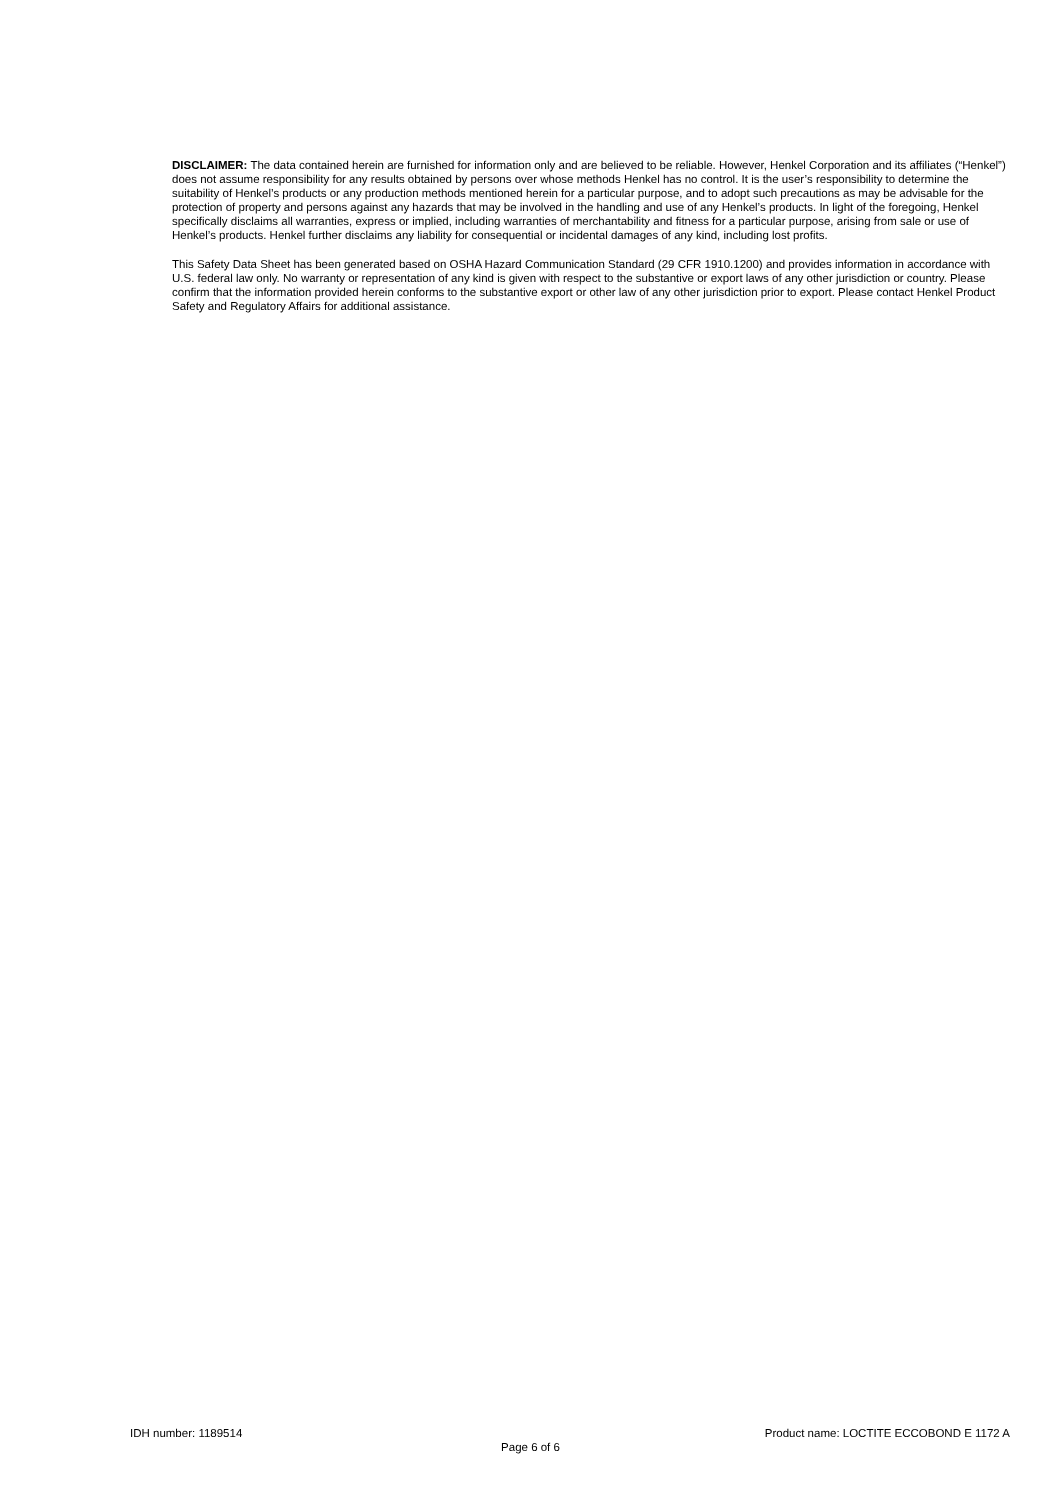DISCLAIMER: The data contained herein are furnished for information only and are believed to be reliable. However, Henkel Corporation and its affiliates (“Henkel”) does not assume responsibility for any results obtained by persons over whose methods Henkel has no control. It is the user’s responsibility to determine the suitability of Henkel’s products or any production methods mentioned herein for a particular purpose, and to adopt such precautions as may be advisable for the protection of property and persons against any hazards that may be involved in the handling and use of any Henkel’s products. In light of the foregoing, Henkel specifically disclaims all warranties, express or implied, including warranties of merchantability and fitness for a particular purpose, arising from sale or use of Henkel’s products. Henkel further disclaims any liability for consequential or incidental damages of any kind, including lost profits.
This Safety Data Sheet has been generated based on OSHA Hazard Communication Standard (29 CFR 1910.1200) and provides information in accordance with U.S. federal law only. No warranty or representation of any kind is given with respect to the substantive or export laws of any other jurisdiction or country. Please confirm that the information provided herein conforms to the substantive export or other law of any other jurisdiction prior to export. Please contact Henkel Product Safety and Regulatory Affairs for additional assistance.
IDH number: 1189514 Product name: LOCTITE ECCOBOND E 1172 A
Page 6 of 6